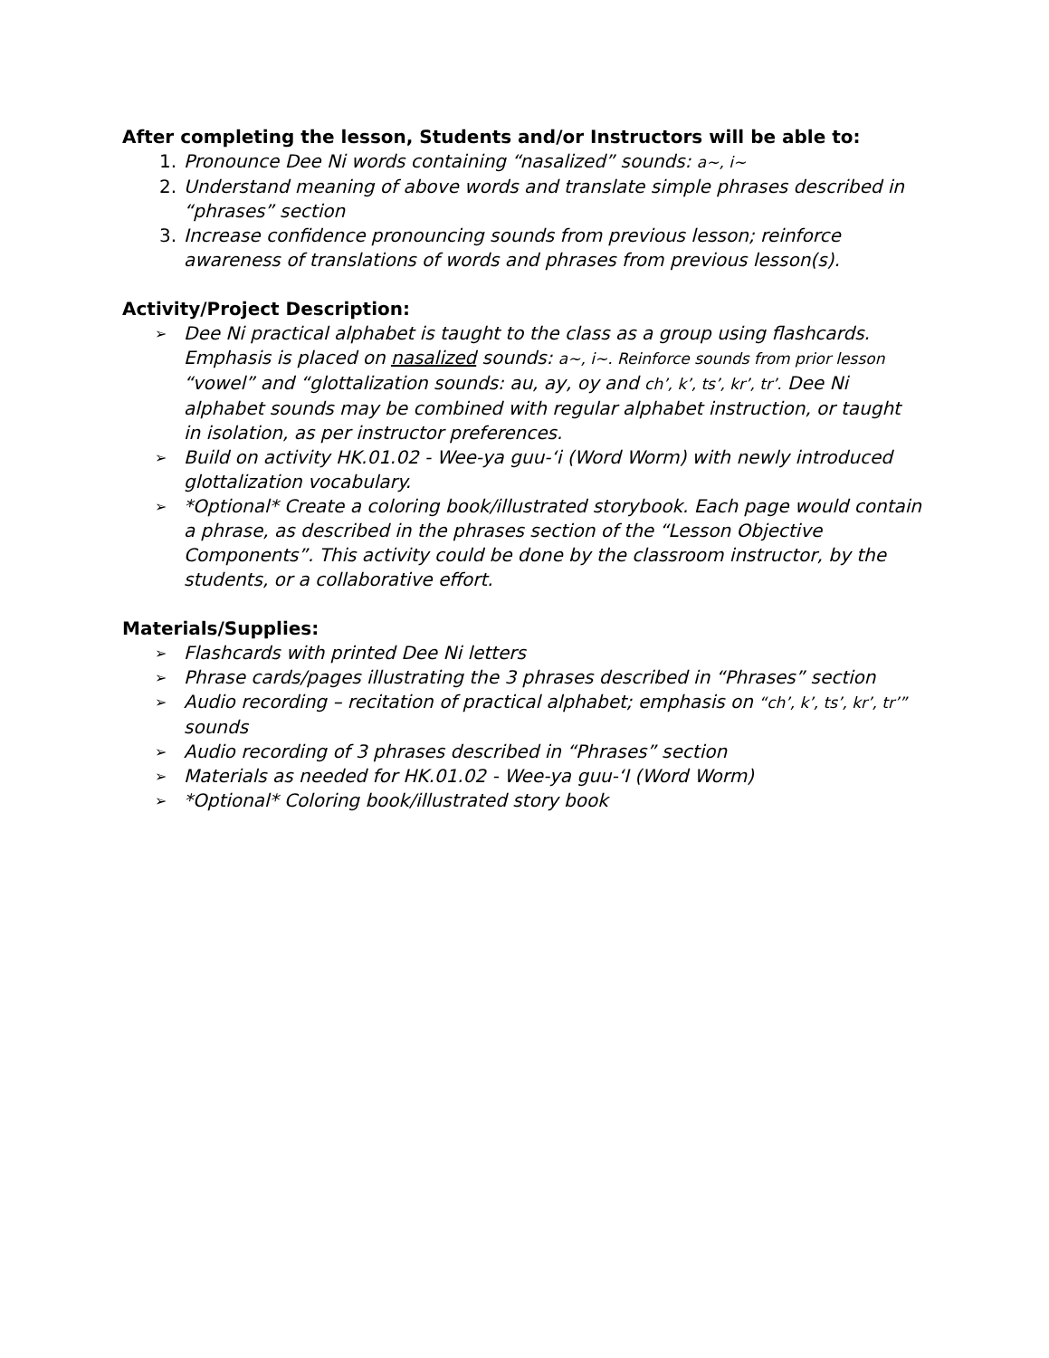After completing the lesson, Students and/or Instructors will be able to:
1. Pronounce Dee Ni words containing “nasalized” sounds: a~, i~
2. Understand meaning of above words and translate simple phrases described in “phrases” section
3. Increase confidence pronouncing sounds from previous lesson; reinforce awareness of translations of words and phrases from previous lesson(s).
Activity/Project Description:
➢ Dee Ni practical alphabet is taught to the class as a group using flashcards. Emphasis is placed on nasalized sounds: a~, i~. Reinforce sounds from prior lesson “vowel” and “glottalization sounds: au, ay, oy and ch’, k’, ts’, kr’, tr’. Dee Ni alphabet sounds may be combined with regular alphabet instruction, or taught in isolation, as per instructor preferences.
➢ Build on activity HK.01.02 - Wee-ya guu-‘i (Word Worm) with newly introduced glottalization vocabulary.
➢ *Optional* Create a coloring book/illustrated storybook. Each page would contain a phrase, as described in the phrases section of the “Lesson Objective Components”. This activity could be done by the classroom instructor, by the students, or a collaborative effort.
Materials/Supplies:
➢ Flashcards with printed Dee Ni letters
➢ Phrase cards/pages illustrating the 3 phrases described in “Phrases” section
➢ Audio recording – recitation of practical alphabet; emphasis on “ch’, k’, ts’, kr’, tr’” sounds
➢ Audio recording of 3 phrases described in “Phrases” section
➢ Materials as needed for HK.01.02 - Wee-ya guu-‘I (Word Worm)
➢ *Optional* Coloring book/illustrated story book